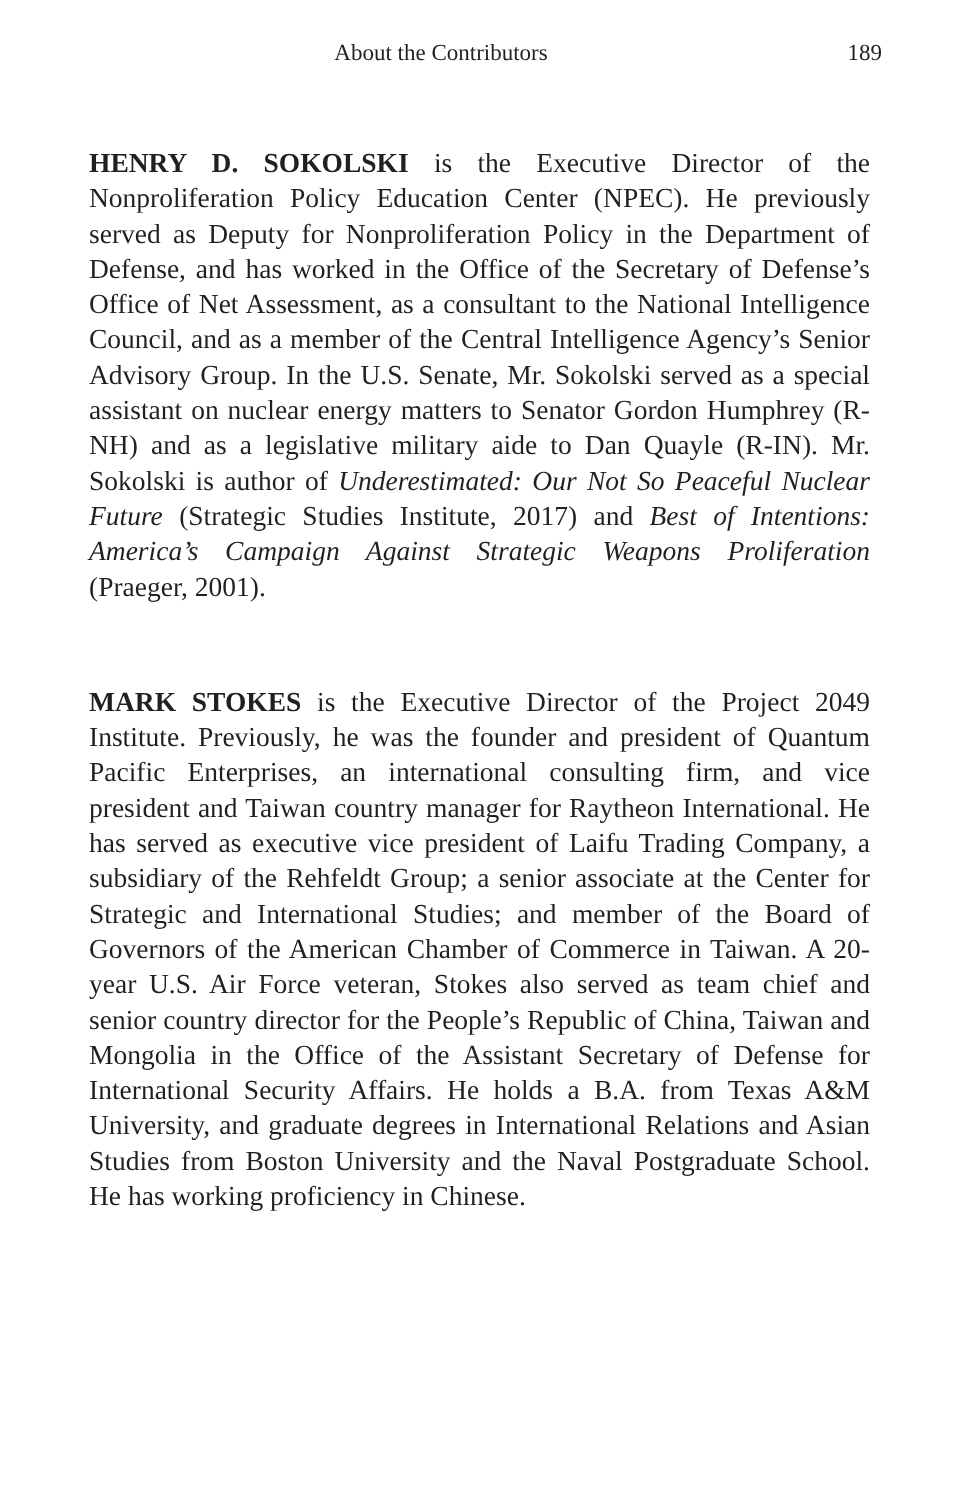About the Contributors 189
HENRY D. SOKOLSKI is the Executive Director of the Nonproliferation Policy Education Center (NPEC). He previously served as Deputy for Nonproliferation Policy in the Department of Defense, and has worked in the Office of the Secretary of Defense’s Office of Net Assessment, as a consultant to the National Intelligence Council, and as a member of the Central Intelligence Agency’s Senior Advisory Group. In the U.S. Senate, Mr. Sokolski served as a special assistant on nuclear energy matters to Senator Gordon Humphrey (R-NH) and as a legislative military aide to Dan Quayle (R-IN). Mr. Sokolski is author of Underestimated: Our Not So Peaceful Nuclear Future (Strategic Studies Institute, 2017) and Best of Intentions: America’s Campaign Against Strategic Weapons Proliferation (Praeger, 2001).
MARK STOKES is the Executive Director of the Project 2049 Institute. Previously, he was the founder and president of Quantum Pacific Enterprises, an international consulting firm, and vice president and Taiwan country manager for Raytheon International. He has served as executive vice president of Laifu Trading Company, a subsidiary of the Rehfeldt Group; a senior associate at the Center for Strategic and International Studies; and member of the Board of Governors of the American Chamber of Commerce in Taiwan. A 20-year U.S. Air Force veteran, Stokes also served as team chief and senior country director for the People’s Republic of China, Taiwan and Mongolia in the Office of the Assistant Secretary of Defense for International Security Affairs. He holds a B.A. from Texas A&M University, and graduate degrees in International Relations and Asian Studies from Boston University and the Naval Postgraduate School. He has working proficiency in Chinese.